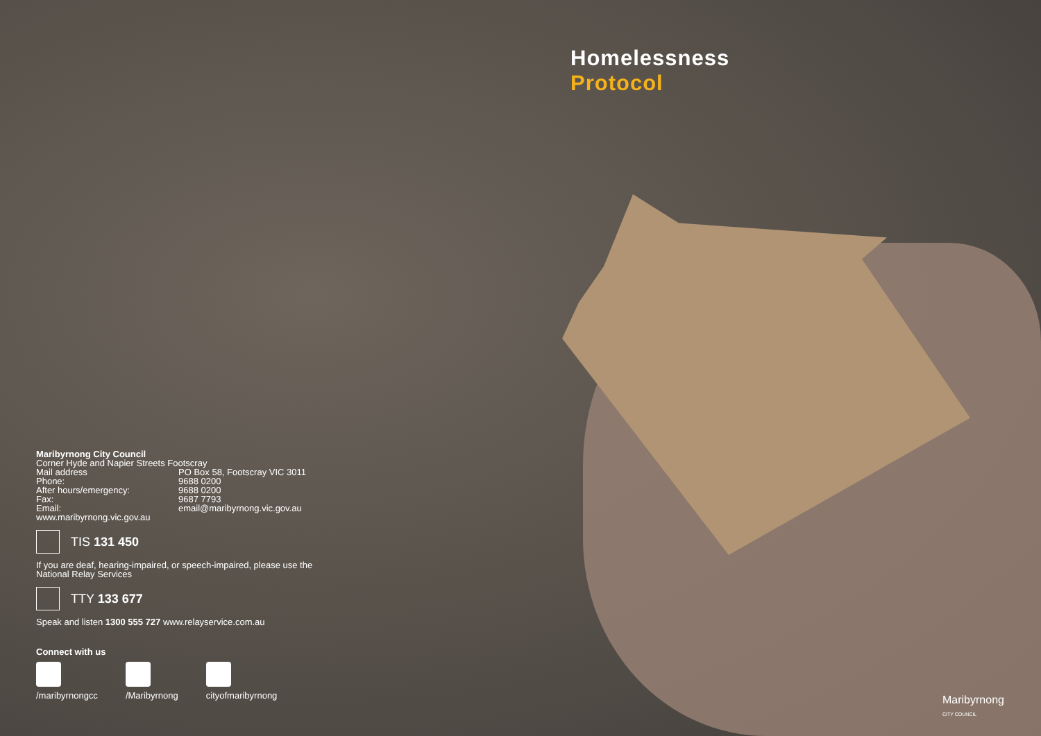Homelessness
Protocol
Maribyrnong City Council
Corner Hyde and Napier Streets Footscray
Mail address PO Box 58, Footscray VIC 3011
Phone: 9688 0200
After hours/emergency: 9688 0200
Fax: 9687 7793
Email: email@maribyrnong.vic.gov.au
www.maribyrnong.vic.gov.au
TIS 131 450
If you are deaf, hearing-impaired, or speech-impaired, please use the National Relay Services
TTY 133 677
Speak and listen 1300 555 727 www.relayservice.com.au
Connect with us
/maribyrnongcc /Maribyrnong cityofmaribyrnong
Maribyrnong
CITY COUNCIL